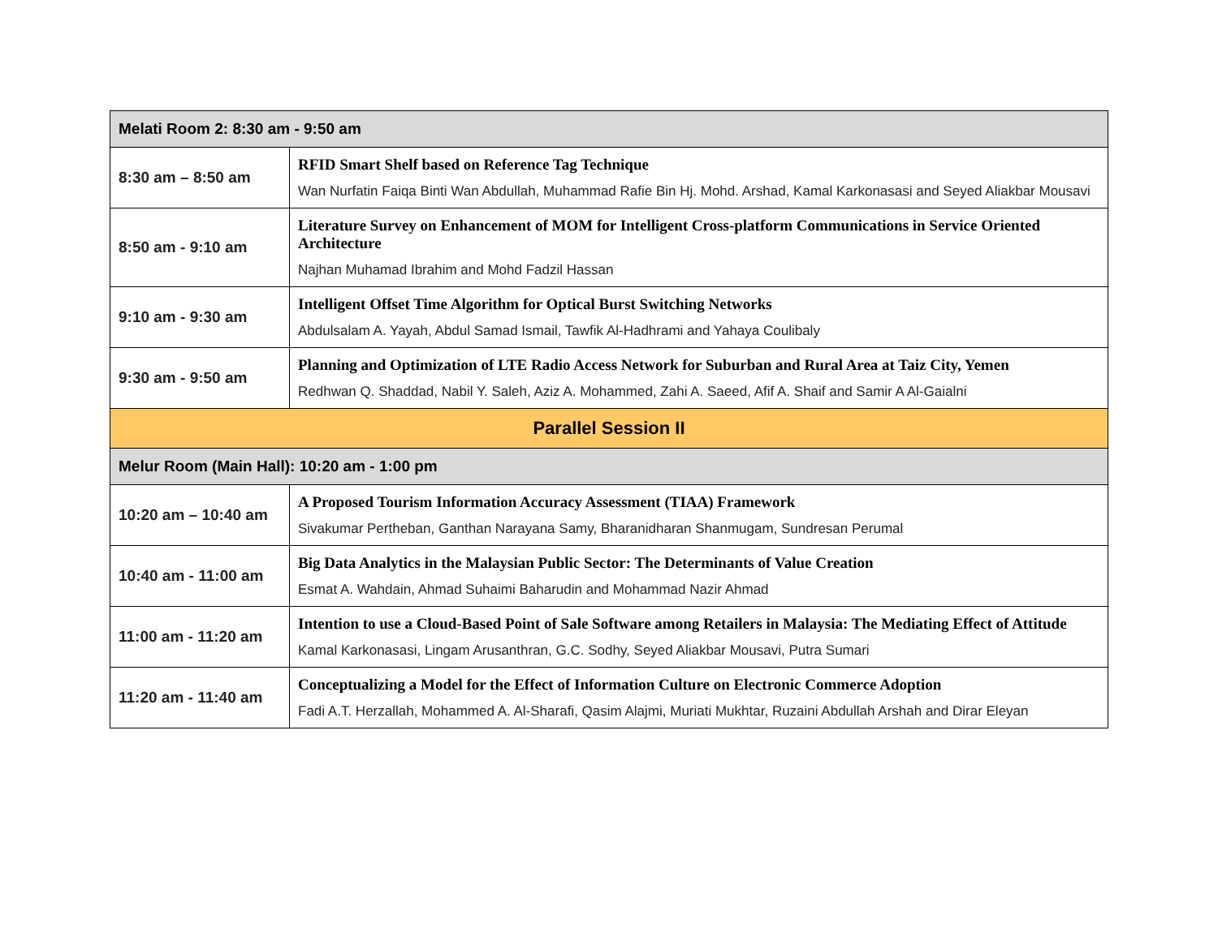| Melati Room 2: 8:30 am - 9:50 am | |
| --- | --- |
| 8:30 am – 8:50 am | RFID Smart Shelf based on Reference Tag Technique Wan Nurfatin Faiqa Binti Wan Abdullah, Muhammad Rafie Bin Hj. Mohd. Arshad, Kamal Karkonasasi and Seyed Aliakbar Mousavi |
| 8:50 am - 9:10 am | Literature Survey on Enhancement of MOM for Intelligent Cross-platform Communications in Service Oriented Architecture Najhan Muhamad Ibrahim and Mohd Fadzil Hassan |
| 9:10 am - 9:30 am | Intelligent Offset Time Algorithm for Optical Burst Switching Networks Abdulsalam A. Yayah, Abdul Samad Ismail, Tawfik Al-Hadhrami and Yahaya Coulibaly |
| 9:30 am - 9:50 am | Planning and Optimization of LTE Radio Access Network for Suburban and Rural Area at Taiz City, Yemen Redhwan Q. Shaddad, Nabil Y. Saleh, Aziz A. Mohammed, Zahi A. Saeed, Afif A. Shaif and Samir A Al-Gaialni |
| Parallel Session II | |
| Melur Room (Main Hall): 10:20 am - 1:00 pm | |
| 10:20 am – 10:40 am | A Proposed Tourism Information Accuracy Assessment (TIAA) Framework Sivakumar Pertheban, Ganthan Narayana Samy, Bharanidharan Shanmugam, Sundresan Perumal |
| 10:40 am - 11:00 am | Big Data Analytics in the Malaysian Public Sector: The Determinants of Value Creation Esmat A. Wahdain, Ahmad Suhaimi Baharudin and Mohammad Nazir Ahmad |
| 11:00 am - 11:20 am | Intention to use a Cloud-Based Point of Sale Software among Retailers in Malaysia: The Mediating Effect of Attitude Kamal Karkonasasi, Lingam Arusanthran, G.C. Sodhy, Seyed Aliakbar Mousavi, Putra Sumari |
| 11:20 am - 11:40 am | Conceptualizing a Model for the Effect of Information Culture on Electronic Commerce Adoption Fadi A.T. Herzallah, Mohammed A. Al-Sharafi, Qasim Alajmi, Muriati Mukhtar, Ruzaini Abdullah Arshah and Dirar Eleyan |